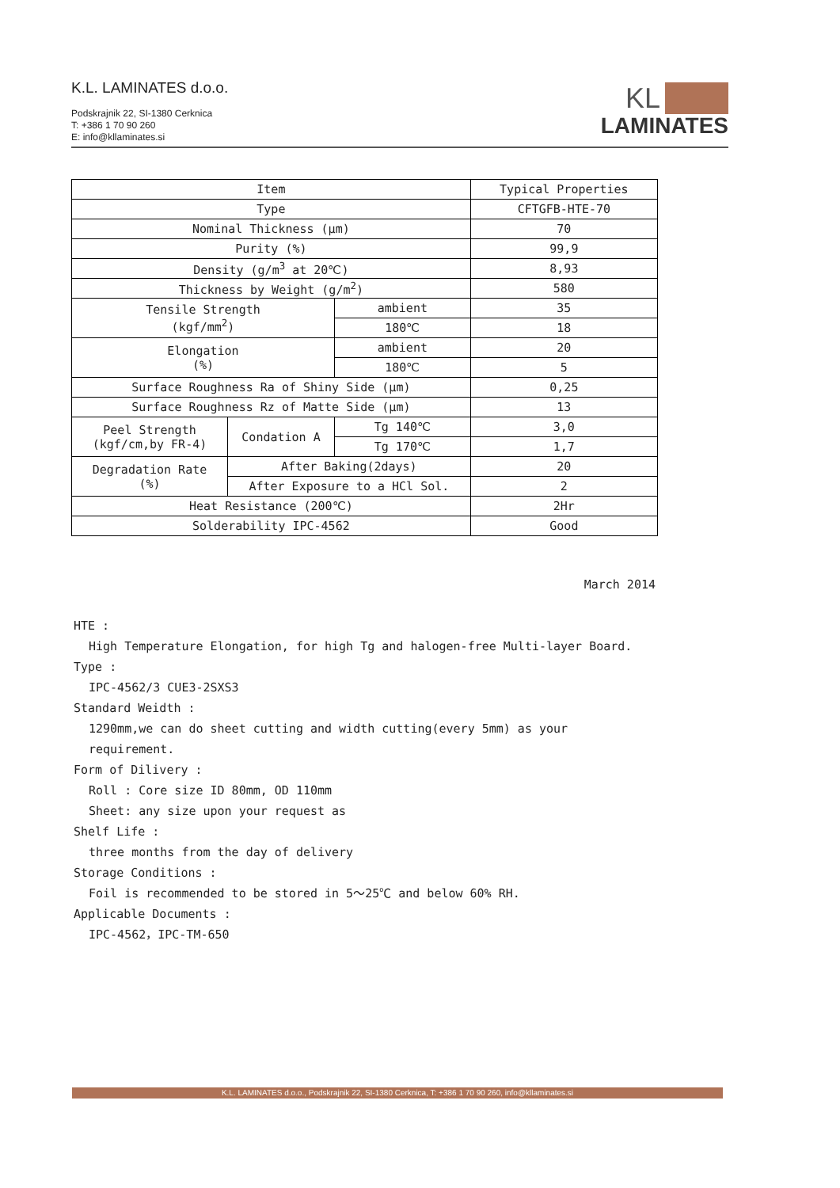K.L. LAMINATES d.o.o.
Podskrajnik 22, SI-1380 Cerknica
T: +386 1 70 90 260
E: info@kllaminates.si
KL
LAMINATES
| Item | | | Typical Properties |
| Type | | | CFTGFB-HTE-70 |
| Nominal Thickness (μm) | | | 70 |
| Purity (%) | | | 99,9 |
| Density (g/m<sup>3</sup> at 20℃) | | | 8,93 |
| Thickness by Weight (g/m<sup>2</sup>) | | | 580 |
| Tensile Strength (kgf/mm<sup>2</sup>) | | ambient | 35 |
| | | 180℃ | 18 |
| Elongation (%) | | ambient | 20 |
| | | 180℃ | 5 |
| Surface Roughness Ra of Shiny Side (μm) | | | 0,25 |
| Surface Roughness Rz of Matte Side (μm) | | | 13 |
| Peel Strength (kgf/cm,by FR-4) | Condation A | Tg 140℃ | 3,0 |
| | | Tg 170℃ | 1,7 |
| Degradation Rate (%) | After Baking(2days) | | 20 |
| | After Exposure to a HCl Sol. | | 2 |
| Heat Resistance (200℃) | | | 2Hr |
| Solderability IPC-4562 | | | Good |
March 2014
HTE :
High Temperature Elongation, for high Tg and halogen-free Multi-layer Board.
Type :
IPC-4562/3 CUE3-2SXS3
Standard Weidth :
1290mm,we can do sheet cutting and width cutting(every 5mm) as your requirement.
Form of Dilivery :
Roll : Core size ID 80mm, OD 110mm
Sheet: any size upon your request as
Shelf Life :
three months from the day of delivery
Storage Conditions :
Foil is recommended to be stored in 5～25℃ and below 60% RH.
Applicable Documents :
IPC-4562，IPC-TM-650
K.L. LAMINATES d.o.o., Podskrajnik 22, SI-1380 Cerknica, T: +386 1 70 90 260, info@kllaminates.si